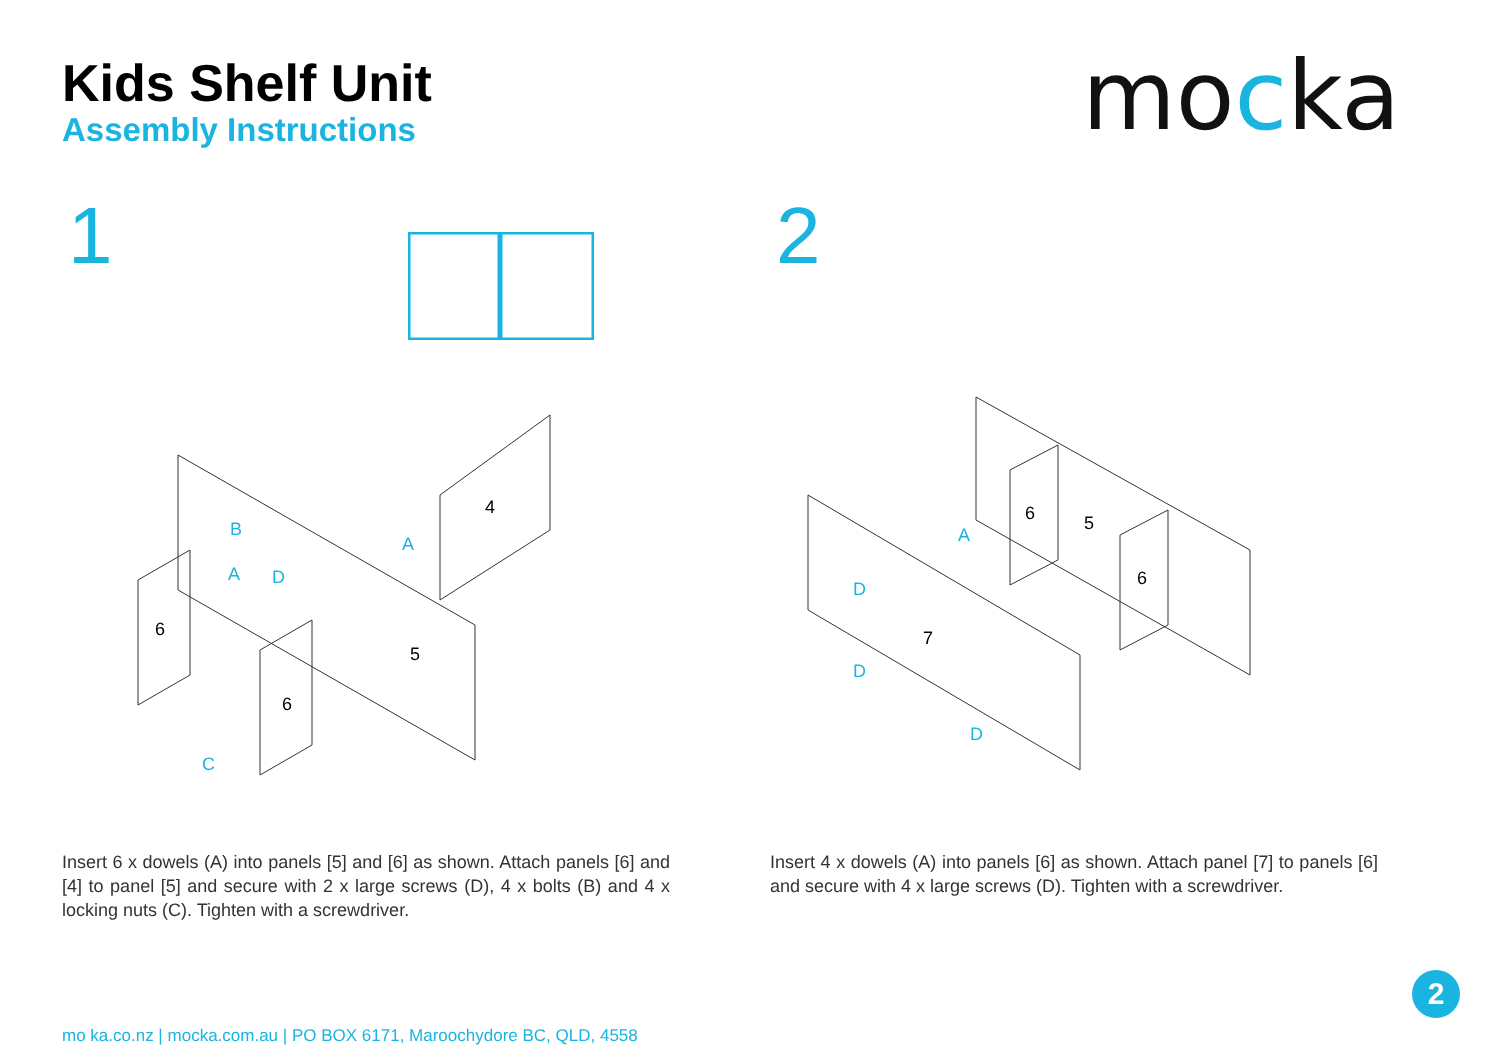Kids Shelf Unit
Assembly Instructions
mocka
1 2
4
5
6
6
B
A
D
C
A
6
5
6
7
D
D
D
A
Insert 6 x dowels (A) into panels [5] and [6] as shown. Attach panels [6] and [4] to panel [5] and secure with 2 x large screws (D), 4 x bolts (B) and 4 x locking nuts (C). Tighten with a screwdriver.
Insert 4 x dowels (A) into panels [6] as shown. Attach panel [7] to panels [6] and secure with 4 x large screws (D). Tighten with a screwdriver.
mo ka.co.nz | mocka.com.au | PO BOX 6171, Maroochydore BC, QLD, 4558
2